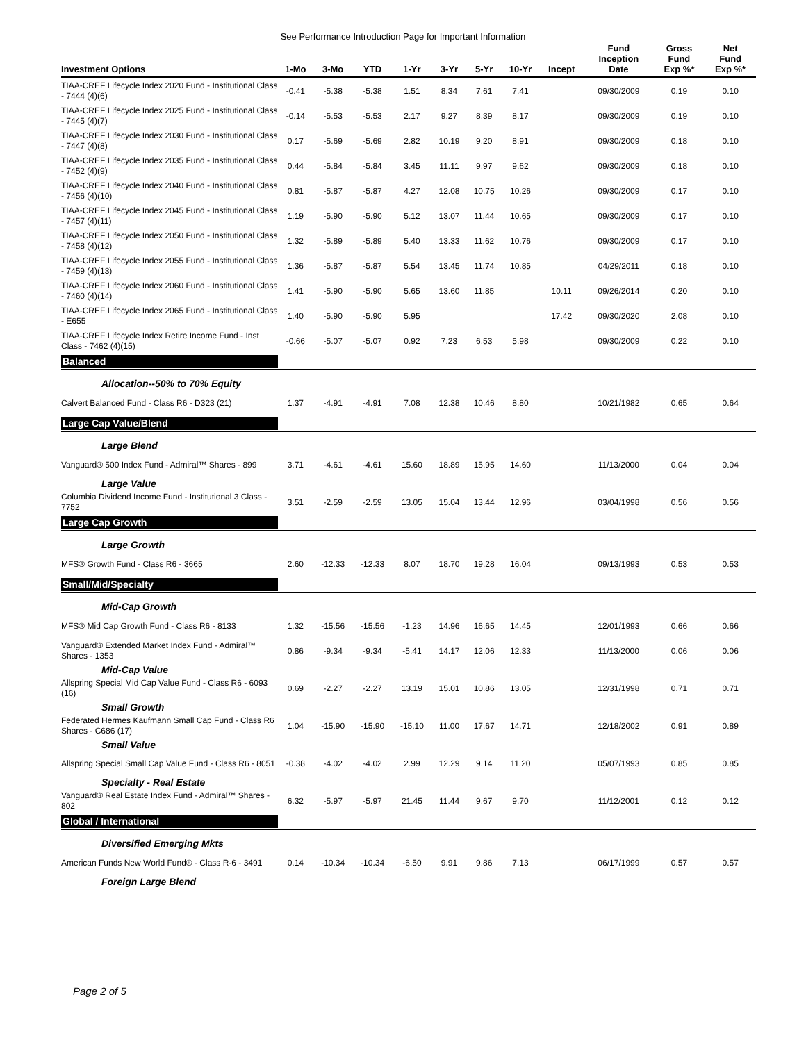See Performance Introduction Page for Important Information
| Investment Options | 1-Mo | 3-Mo | YTD | 1-Yr | 3-Yr | 5-Yr | 10-Yr | Incept | Fund Inception Date | Gross Fund Exp %* | Net Fund Exp %* |
| --- | --- | --- | --- | --- | --- | --- | --- | --- | --- | --- | --- |
| TIAA-CREF Lifecycle Index 2020 Fund - Institutional Class - 7444 (4)(6) | -0.41 | -5.38 | -5.38 | 1.51 | 8.34 | 7.61 | 7.41 | | 09/30/2009 | 0.19 | 0.10 |
| TIAA-CREF Lifecycle Index 2025 Fund - Institutional Class - 7445 (4)(7) | -0.14 | -5.53 | -5.53 | 2.17 | 9.27 | 8.39 | 8.17 | | 09/30/2009 | 0.19 | 0.10 |
| TIAA-CREF Lifecycle Index 2030 Fund - Institutional Class - 7447 (4)(8) | 0.17 | -5.69 | -5.69 | 2.82 | 10.19 | 9.20 | 8.91 | | 09/30/2009 | 0.18 | 0.10 |
| TIAA-CREF Lifecycle Index 2035 Fund - Institutional Class - 7452 (4)(9) | 0.44 | -5.84 | -5.84 | 3.45 | 11.11 | 9.97 | 9.62 | | 09/30/2009 | 0.18 | 0.10 |
| TIAA-CREF Lifecycle Index 2040 Fund - Institutional Class - 7456 (4)(10) | 0.81 | -5.87 | -5.87 | 4.27 | 12.08 | 10.75 | 10.26 | | 09/30/2009 | 0.17 | 0.10 |
| TIAA-CREF Lifecycle Index 2045 Fund - Institutional Class - 7457 (4)(11) | 1.19 | -5.90 | -5.90 | 5.12 | 13.07 | 11.44 | 10.65 | | 09/30/2009 | 0.17 | 0.10 |
| TIAA-CREF Lifecycle Index 2050 Fund - Institutional Class - 7458 (4)(12) | 1.32 | -5.89 | -5.89 | 5.40 | 13.33 | 11.62 | 10.76 | | 09/30/2009 | 0.17 | 0.10 |
| TIAA-CREF Lifecycle Index 2055 Fund - Institutional Class - 7459 (4)(13) | 1.36 | -5.87 | -5.87 | 5.54 | 13.45 | 11.74 | 10.85 | | 04/29/2011 | 0.18 | 0.10 |
| TIAA-CREF Lifecycle Index 2060 Fund - Institutional Class - 7460 (4)(14) | 1.41 | -5.90 | -5.90 | 5.65 | 13.60 | 11.85 | | 10.11 | 09/26/2014 | 0.20 | 0.10 |
| TIAA-CREF Lifecycle Index 2065 Fund - Institutional Class - E655 | 1.40 | -5.90 | -5.90 | 5.95 | | | | 17.42 | 09/30/2020 | 2.08 | 0.10 |
| TIAA-CREF Lifecycle Index Retire Income Fund - Inst Class - 7462 (4)(15) | -0.66 | -5.07 | -5.07 | 0.92 | 7.23 | 6.53 | 5.98 | | 09/30/2009 | 0.22 | 0.10 |
| Balanced | | | | | | | | | | | |
| Allocation--50% to 70% Equity | | | | | | | | | | | |
| Calvert Balanced Fund - Class R6 - D323 (21) | 1.37 | -4.91 | -4.91 | 7.08 | 12.38 | 10.46 | 8.80 | | 10/21/1982 | 0.65 | 0.64 |
| Large Cap Value/Blend | | | | | | | | | | | |
| Large Blend | | | | | | | | | | | |
| Vanguard® 500 Index Fund - Admiral™ Shares - 899 | 3.71 | -4.61 | -4.61 | 15.60 | 18.89 | 15.95 | 14.60 | | 11/13/2000 | 0.04 | 0.04 |
| Large Value | | | | | | | | | | | |
| Columbia Dividend Income Fund - Institutional 3 Class - 7752 | 3.51 | -2.59 | -2.59 | 13.05 | 15.04 | 13.44 | 12.96 | | 03/04/1998 | 0.56 | 0.56 |
| Large Cap Growth | | | | | | | | | | | |
| Large Growth | | | | | | | | | | | |
| MFS® Growth Fund - Class R6 - 3665 | 2.60 | -12.33 | -12.33 | 8.07 | 18.70 | 19.28 | 16.04 | | 09/13/1993 | 0.53 | 0.53 |
| Small/Mid/Specialty | | | | | | | | | | | |
| Mid-Cap Growth | | | | | | | | | | | |
| MFS® Mid Cap Growth Fund - Class R6 - 8133 | 1.32 | -15.56 | -15.56 | -1.23 | 14.96 | 16.65 | 14.45 | | 12/01/1993 | 0.66 | 0.66 |
| Vanguard® Extended Market Index Fund - Admiral™ Shares - 1353 | 0.86 | -9.34 | -9.34 | -5.41 | 14.17 | 12.06 | 12.33 | | 11/13/2000 | 0.06 | 0.06 |
| Mid-Cap Value | | | | | | | | | | | |
| Allspring Special Mid Cap Value Fund - Class R6 - 6093 (16) | 0.69 | -2.27 | -2.27 | 13.19 | 15.01 | 10.86 | 13.05 | | 12/31/1998 | 0.71 | 0.71 |
| Small Growth | | | | | | | | | | | |
| Federated Hermes Kaufmann Small Cap Fund - Class R6 Shares - C686 (17) | 1.04 | -15.90 | -15.90 | -15.10 | 11.00 | 17.67 | 14.71 | | 12/18/2002 | 0.91 | 0.89 |
| Small Value | | | | | | | | | | | |
| Allspring Special Small Cap Value Fund - Class R6 - 8051 | -0.38 | -4.02 | -4.02 | 2.99 | 12.29 | 9.14 | 11.20 | | 05/07/1993 | 0.85 | 0.85 |
| Specialty - Real Estate | | | | | | | | | | | |
| Vanguard® Real Estate Index Fund - Admiral™ Shares - 802 | 6.32 | -5.97 | -5.97 | 21.45 | 11.44 | 9.67 | 9.70 | | 11/12/2001 | 0.12 | 0.12 |
| Global / International | | | | | | | | | | | |
| Diversified Emerging Mkts | | | | | | | | | | | |
| American Funds New World Fund® - Class R-6 - 3491 | 0.14 | -10.34 | -10.34 | -6.50 | 9.91 | 9.86 | 7.13 | | 06/17/1999 | 0.57 | 0.57 |
| Foreign Large Blend | | | | | | | | | | | |
Page 2 of 5